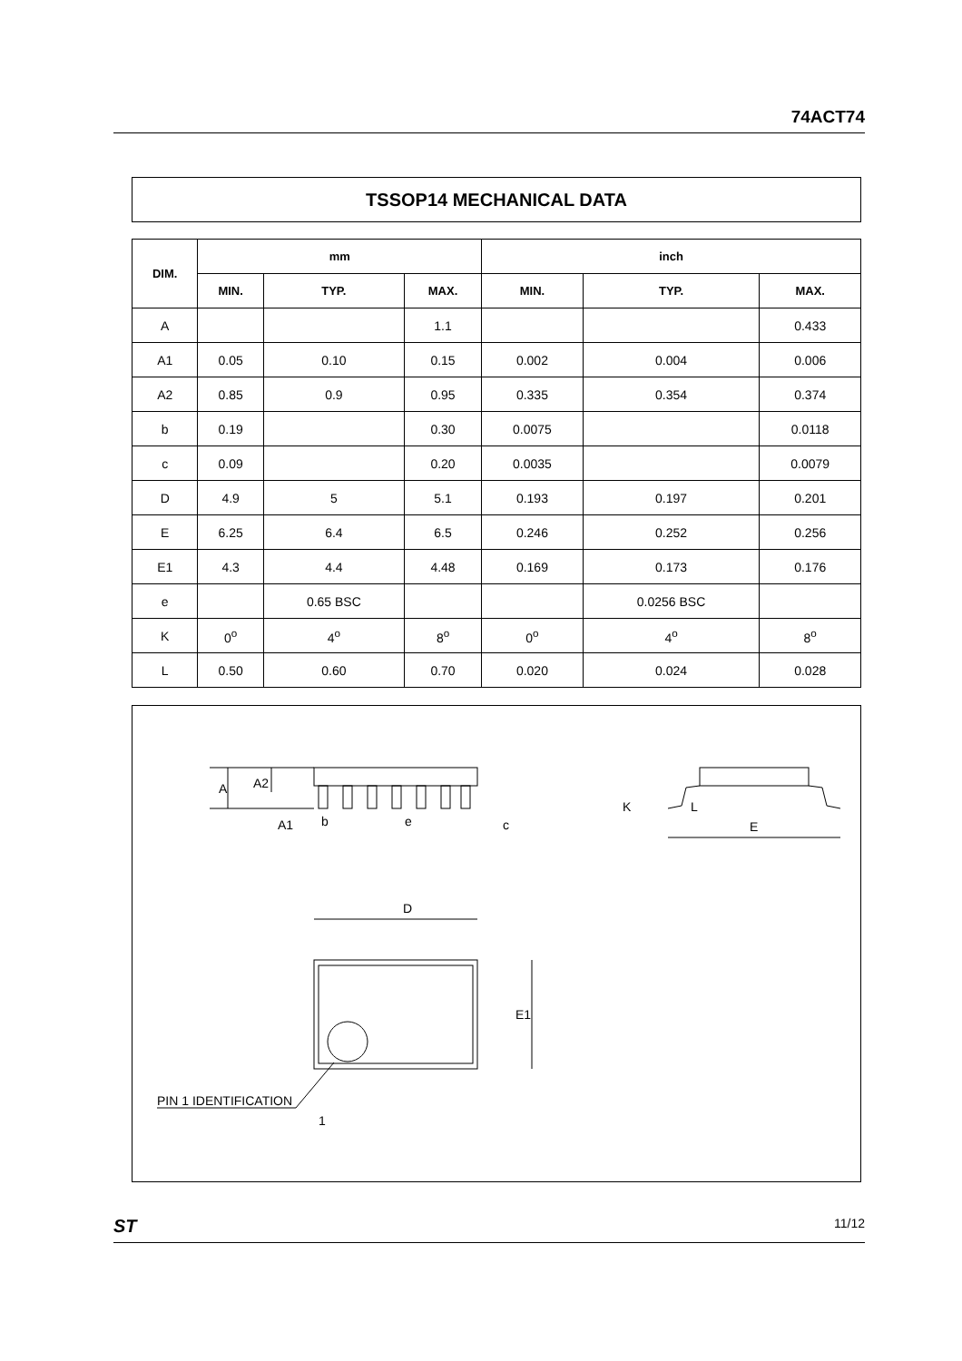74ACT74
TSSOP14 MECHANICAL DATA
| DIM. | mm | | | inch | | |
| --- | --- | --- | --- | --- | --- | --- |
| | MIN. | TYP. | MAX. | MIN. | TYP. | MAX. |
| A | | | 1.1 | | | 0.433 |
| A1 | 0.05 | 0.10 | 0.15 | 0.002 | 0.004 | 0.006 |
| A2 | 0.85 | 0.9 | 0.95 | 0.335 | 0.354 | 0.374 |
| b | 0.19 | | 0.30 | 0.0075 | | 0.0118 |
| c | 0.09 | | 0.20 | 0.0035 | | 0.0079 |
| D | 4.9 | 5 | 5.1 | 0.193 | 0.197 | 0.201 |
| E | 6.25 | 6.4 | 6.5 | 0.246 | 0.252 | 0.256 |
| E1 | 4.3 | 4.4 | 4.48 | 0.169 | 0.173 | 0.176 |
| e | | 0.65 BSC | | | 0.0256 BSC | |
| K | 0<sup>o</sup> | 4<sup>o</sup> | 8<sup>o</sup> | 0<sup>o</sup> | 4<sup>o</sup> | 8<sup>o</sup> |
| L | 0.50 | 0.60 | 0.70 | 0.020 | 0.024 | 0.028 |
A
A2
A1
b
e
c
K
L
E
D
E1
PIN 1 IDENTIFICATION
1
ST 11/12